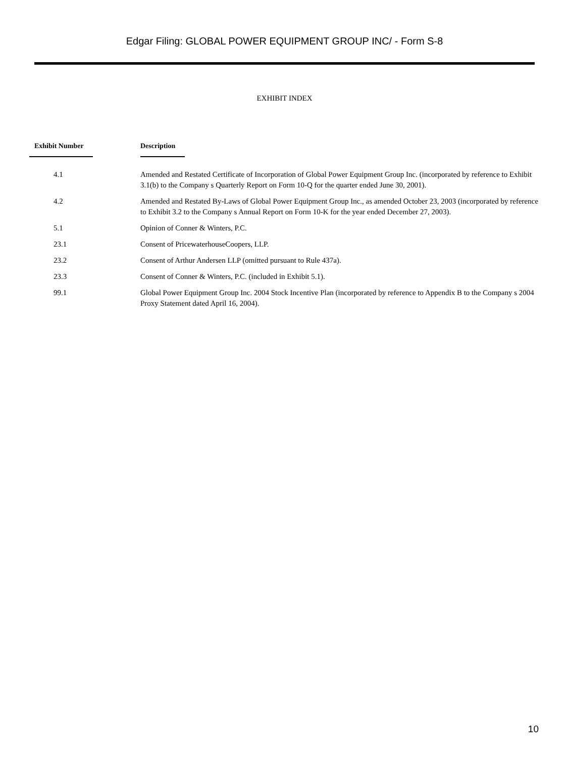Edgar Filing: GLOBAL POWER EQUIPMENT GROUP INC/ - Form S-8
EXHIBIT INDEX
| Exhibit Number | Description |
| --- | --- |
| 4.1 | Amended and Restated Certificate of Incorporation of Global Power Equipment Group Inc. (incorporated by reference to Exhibit 3.1(b) to the Company s Quarterly Report on Form 10-Q for the quarter ended June 30, 2001). |
| 4.2 | Amended and Restated By-Laws of Global Power Equipment Group Inc., as amended October 23, 2003 (incorporated by reference to Exhibit 3.2 to the Company s Annual Report on Form 10-K for the year ended December 27, 2003). |
| 5.1 | Opinion of Conner & Winters, P.C. |
| 23.1 | Consent of PricewaterhouseCoopers, LLP. |
| 23.2 | Consent of Arthur Andersen LLP (omitted pursuant to Rule 437a). |
| 23.3 | Consent of Conner & Winters, P.C. (included in Exhibit 5.1). |
| 99.1 | Global Power Equipment Group Inc. 2004 Stock Incentive Plan (incorporated by reference to Appendix B to the Company s 2004 Proxy Statement dated April 16, 2004). |
10